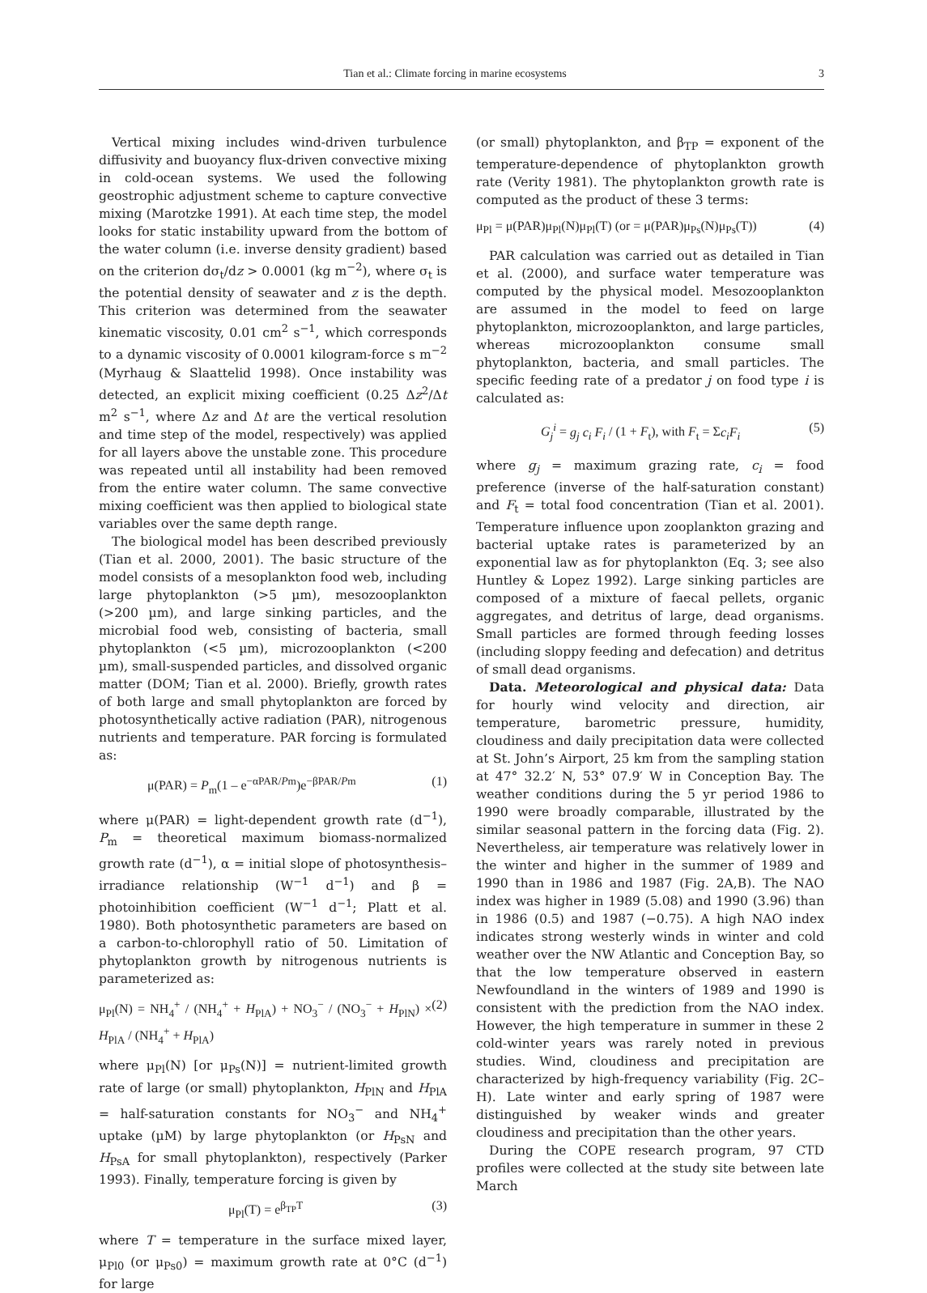Tian et al.: Climate forcing in marine ecosystems 3
Vertical mixing includes wind-driven turbulence diffusivity and buoyancy flux-driven convective mixing in cold-ocean systems. We used the following geostrophic adjustment scheme to capture convective mixing (Marotzke 1991). At each time step, the model looks for static instability upward from the bottom of the water column (i.e. inverse density gradient) based on the criterion dσ<sub>t</sub>/dz > 0.0001 (kg m<sup>−2</sup>), where σ<sub>t</sub> is the potential density of seawater and z is the depth. This criterion was determined from the seawater kinematic viscosity, 0.01 cm<sup>2</sup> s<sup>−1</sup>, which corresponds to a dynamic viscosity of 0.0001 kilogram-force s m<sup>−2</sup> (Myrhaug & Slaattelid 1998). Once instability was detected, an explicit mixing coefficient (0.25 Δz<sup>2</sup>/Δt m<sup>2</sup> s<sup>−1</sup>, where Δz and Δt are the vertical resolution and time step of the model, respectively) was applied for all layers above the unstable zone. This procedure was repeated until all instability had been removed from the entire water column. The same convective mixing coefficient was then applied to biological state variables over the same depth range.
The biological model has been described previously (Tian et al. 2000, 2001). The basic structure of the model consists of a mesoplankton food web, including large phytoplankton (>5 µm), mesozooplankton (>200 µm), and large sinking particles, and the microbial food web, consisting of bacteria, small phytoplankton (<5 µm), microzooplankton (<200 µm), small-suspended particles, and dissolved organic matter (DOM; Tian et al. 2000). Briefly, growth rates of both large and small phytoplankton are forced by photosynthetically active radiation (PAR), nitrogenous nutrients and temperature. PAR forcing is formulated as:
μ(PAR) = P<sub>m</sub>(1 – e<sup>−αPAR/Pm</sup>)e<sup>−βPAR/Pm</sup> (1)
where μ(PAR) = light-dependent growth rate (d<sup>−1</sup>), P<sub>m</sub> = theoretical maximum biomass-normalized growth rate (d<sup>−1</sup>), α = initial slope of photosynthesis–irradiance relationship (W<sup>−1</sup> d<sup>−1</sup>) and β = photoinhibition coefficient (W<sup>−1</sup> d<sup>−1</sup>; Platt et al. 1980). Both photosynthetic parameters are based on a carbon-to-chlorophyll ratio of 50. Limitation of phytoplankton growth by nitrogenous nutrients is parameterized as:
μ<sub>Pl</sub>(N) = NH<sub>4</sub><sup>+</sup> / (NH<sub>4</sub><sup>+</sup> + H<sub>PlA</sub>) + NO<sub>3</sub><sup>−</sup> / (NO<sub>3</sub><sup>−</sup> + H<sub>PlN</sub>) × H<sub>PlA</sub> / (NH<sub>4</sub><sup>+</sup> + H<sub>PlA</sub>) (2)
where μ<sub>Pl</sub>(N) [or μ<sub>Ps</sub>(N)] = nutrient-limited growth rate of large (or small) phytoplankton, H<sub>PlN</sub> and H<sub>PlA</sub> = half-saturation constants for NO<sub>3</sub><sup>−</sup> and NH<sub>4</sub><sup>+</sup> uptake (µM) by large phytoplankton (or H<sub>PsN</sub> and H<sub>PsA</sub> for small phytoplankton), respectively (Parker 1993). Finally, temperature forcing is given by
μ<sub>Pl</sub>(T) = e<sup>β<sub>TP</sub>T</sup> (3)
where T = temperature in the surface mixed layer, μ<sub>Pl0</sub> (or μ<sub>Ps0</sub>) = maximum growth rate at 0°C (d<sup>−1</sup>) for large
(or small) phytoplankton, and β<sub>TP</sub> = exponent of the temperature-dependence of phytoplankton growth rate (Verity 1981). The phytoplankton growth rate is computed as the product of these 3 terms:
μ<sub>Pl</sub> = μ(PAR)μ<sub>Pl</sub>(N)μ<sub>Pl</sub>(T) (or = μ(PAR)μ<sub>Ps</sub>(N)μ<sub>Ps</sub>(T)) (4)
PAR calculation was carried out as detailed in Tian et al. (2000), and surface water temperature was computed by the physical model. Mesozooplankton are assumed in the model to feed on large phytoplankton, microzooplankton, and large particles, whereas microzooplankton consume small phytoplankton, bacteria, and small particles. The specific feeding rate of a predator j on food type i is calculated as:
G<sub>j</sub><sup>i</sup> = g<sub>j</sub> c<sub>i</sub> F<sub>i</sub> / (1 + F<sub>t</sub>), with F<sub>t</sub> = Σc<sub>i</sub>F<sub>i</sub> (5)
where g<sub>j</sub> = maximum grazing rate, c<sub>i</sub> = food preference (inverse of the half-saturation constant) and F<sub>t</sub> = total food concentration (Tian et al. 2001). Temperature influence upon zooplankton grazing and bacterial uptake rates is parameterized by an exponential law as for phytoplankton (Eq. 3; see also Huntley & Lopez 1992). Large sinking particles are composed of a mixture of faecal pellets, organic aggregates, and detritus of large, dead organisms. Small particles are formed through feeding losses (including sloppy feeding and defecation) and detritus of small dead organisms.
Data. Meteorological and physical data: Data for hourly wind velocity and direction, air temperature, barometric pressure, humidity, cloudiness and daily precipitation data were collected at St. John’s Airport, 25 km from the sampling station at 47° 32.2′ N, 53° 07.9′ W in Conception Bay. The weather conditions during the 5 yr period 1986 to 1990 were broadly comparable, illustrated by the similar seasonal pattern in the forcing data (Fig. 2). Nevertheless, air temperature was relatively lower in the winter and higher in the summer of 1989 and 1990 than in 1986 and 1987 (Fig. 2A,B). The NAO index was higher in 1989 (5.08) and 1990 (3.96) than in 1986 (0.5) and 1987 (−0.75). A high NAO index indicates strong westerly winds in winter and cold weather over the NW Atlantic and Conception Bay, so that the low temperature observed in eastern Newfoundland in the winters of 1989 and 1990 is consistent with the prediction from the NAO index. However, the high temperature in summer in these 2 cold-winter years was rarely noted in previous studies. Wind, cloudiness and precipitation are characterized by high-frequency variability (Fig. 2C–H). Late winter and early spring of 1987 were distinguished by weaker winds and greater cloudiness and precipitation than the other years.
During the COPE research program, 97 CTD profiles were collected at the study site between late March